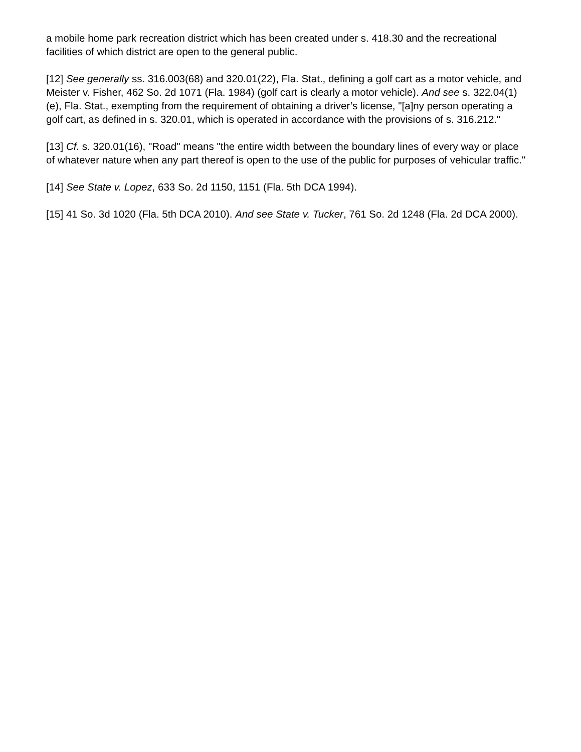a mobile home park recreation district which has been created under s. 418.30 and the recreational facilities of which district are open to the general public.
[12] See generally ss. 316.003(68) and 320.01(22), Fla. Stat., defining a golf cart as a motor vehicle, and Meister v. Fisher, 462 So. 2d 1071 (Fla. 1984) (golf cart is clearly a motor vehicle). And see s. 322.04(1)(e), Fla. Stat., exempting from the requirement of obtaining a driver’s license, "[a]ny person operating a golf cart, as defined in s. 320.01, which is operated in accordance with the provisions of s. 316.212."
[13] Cf. s. 320.01(16), "Road" means "the entire width between the boundary lines of every way or place of whatever nature when any part thereof is open to the use of the public for purposes of vehicular traffic."
[14] See State v. Lopez, 633 So. 2d 1150, 1151 (Fla. 5th DCA 1994).
[15] 41 So. 3d 1020 (Fla. 5th DCA 2010). And see State v. Tucker, 761 So. 2d 1248 (Fla. 2d DCA 2000).